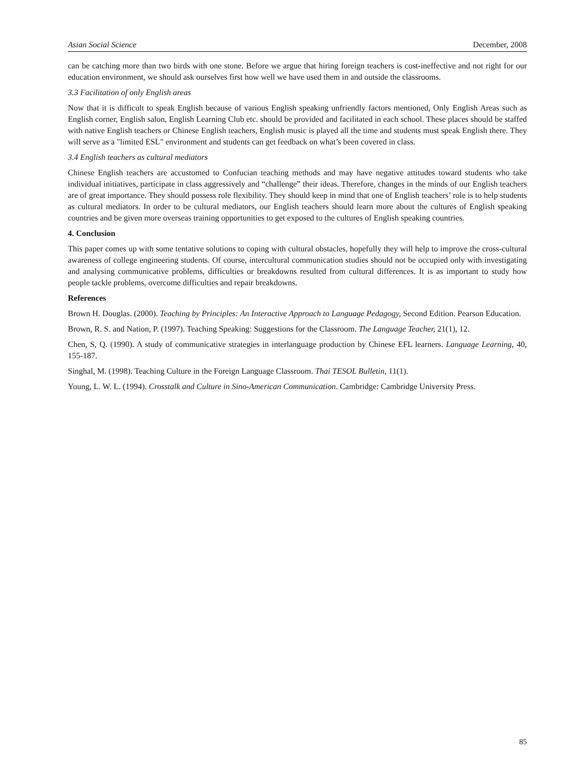Asian Social Science December, 2008
can be catching more than two birds with one stone. Before we argue that hiring foreign teachers is cost-ineffective and not right for our education environment, we should ask ourselves first how well we have used them in and outside the classrooms.
3.3 Facilitation of only English areas
Now that it is difficult to speak English because of various English speaking unfriendly factors mentioned, Only English Areas such as English corner, English salon, English Learning Club etc. should be provided and facilitated in each school. These places should be staffed with native English teachers or Chinese English teachers, English music is played all the time and students must speak English there. They will serve as a "limited ESL" environment and students can get feedback on what’s been covered in class.
3.4 English teachers as cultural mediators
Chinese English teachers are accustomed to Confucian teaching methods and may have negative attitudes toward students who take individual initiatives, participate in class aggressively and “challenge” their ideas. Therefore, changes in the minds of our English teachers are of great importance. They should possess role flexibility. They should keep in mind that one of English teachers’ role is to help students as cultural mediators. In order to be cultural mediators, our English teachers should learn more about the cultures of English speaking countries and be given more overseas training opportunities to get exposed to the cultures of English speaking countries.
4. Conclusion
This paper comes up with some tentative solutions to coping with cultural obstacles, hopefully they will help to improve the cross-cultural awareness of college engineering students. Of course, intercultural communication studies should not be occupied only with investigating and analysing communicative problems, difficulties or breakdowns resulted from cultural differences. It is as important to study how people tackle problems, overcome difficulties and repair breakdowns.
References
Brown H. Douglas. (2000). Teaching by Principles: An Interactive Approach to Language Pedagogy, Second Edition. Pearson Education.
Brown, R. S. and Nation, P. (1997). Teaching Speaking: Suggestions for the Classroom. The Language Teacher, 21(1), 12.
Chen, S, Q. (1990). A study of communicative strategies in interlanguage production by Chinese EFL learners. Language Learning, 40, 155-187.
Singhal, M. (1998). Teaching Culture in the Foreign Language Classroom. Thai TESOL Bulletin, 11(1).
Young, L. W. L. (1994). Crosstalk and Culture in Sino-American Communication. Cambridge: Cambridge University Press.
85